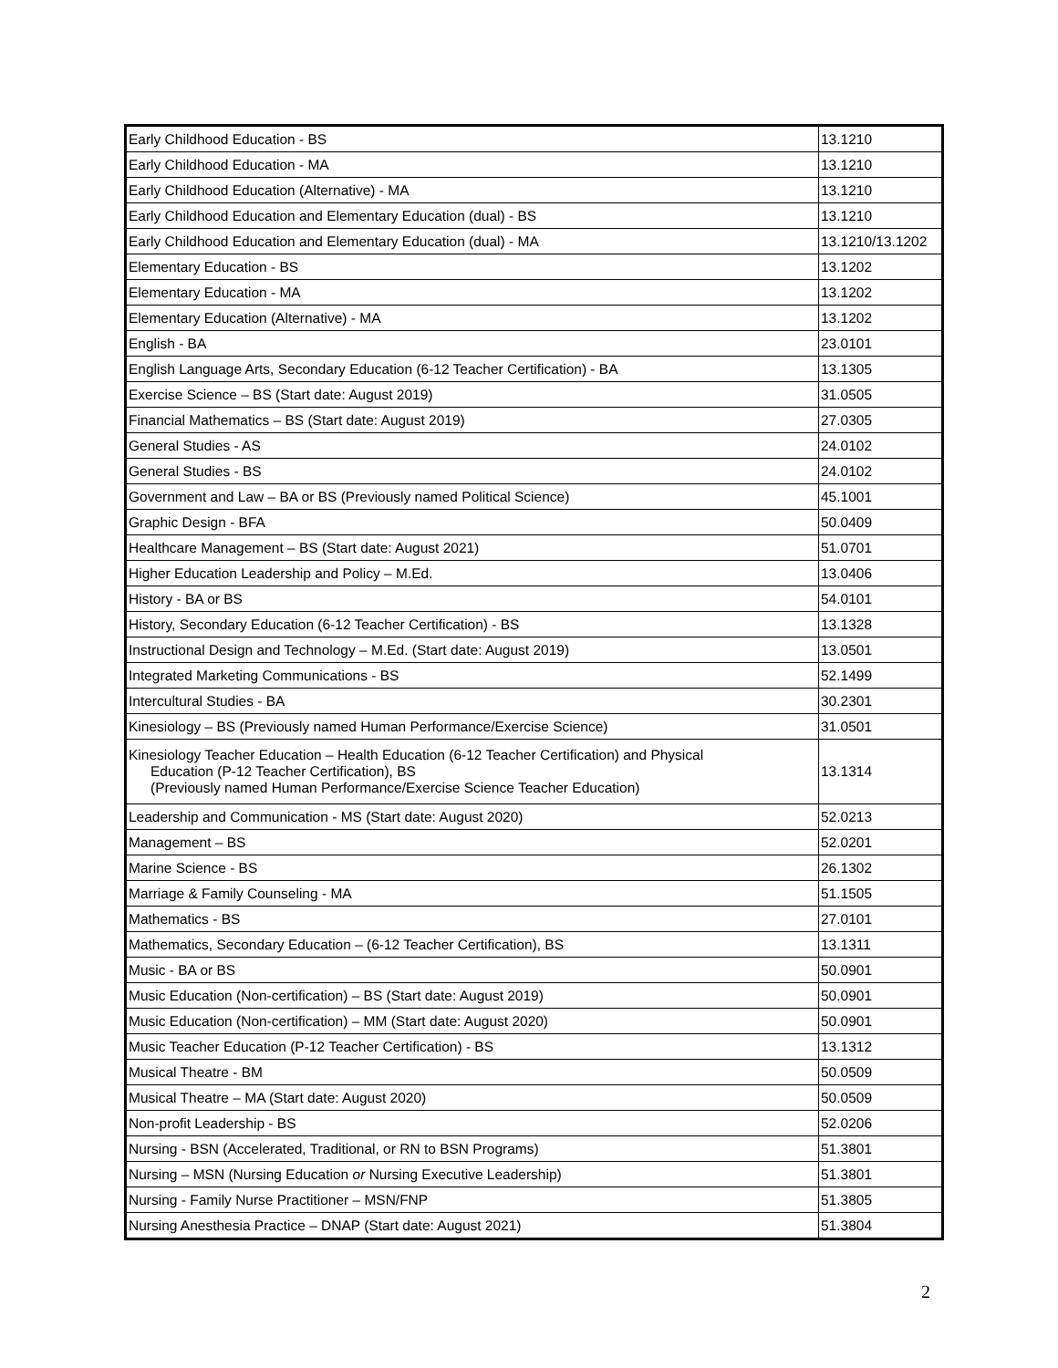| Early Childhood Education - BS | 13.1210 |
| Early Childhood Education - MA | 13.1210 |
| Early Childhood Education (Alternative) - MA | 13.1210 |
| Early Childhood Education and Elementary Education (dual) - BS | 13.1210 |
| Early Childhood Education and Elementary Education (dual) - MA | 13.1210/13.1202 |
| Elementary Education - BS | 13.1202 |
| Elementary Education - MA | 13.1202 |
| Elementary Education (Alternative) - MA | 13.1202 |
| English - BA | 23.0101 |
| English Language Arts, Secondary Education (6-12 Teacher Certification) - BA | 13.1305 |
| Exercise Science – BS (Start date: August 2019) | 31.0505 |
| Financial Mathematics – BS (Start date: August 2019) | 27.0305 |
| General Studies - AS | 24.0102 |
| General Studies - BS | 24.0102 |
| Government and Law – BA or BS (Previously named Political Science) | 45.1001 |
| Graphic Design - BFA | 50.0409 |
| Healthcare Management – BS (Start date: August 2021) | 51.0701 |
| Higher Education Leadership and Policy – M.Ed. | 13.0406 |
| History - BA or BS | 54.0101 |
| History, Secondary Education (6-12 Teacher Certification) - BS | 13.1328 |
| Instructional Design and Technology – M.Ed. (Start date: August 2019) | 13.0501 |
| Integrated Marketing Communications - BS | 52.1499 |
| Intercultural Studies - BA | 30.2301 |
| Kinesiology – BS (Previously named Human Performance/Exercise Science) | 31.0501 |
| Kinesiology Teacher Education – Health Education (6-12 Teacher Certification) and Physical Education (P-12 Teacher Certification), BS (Previously named Human Performance/Exercise Science Teacher Education) | 13.1314 |
| Leadership and Communication - MS (Start date: August 2020) | 52.0213 |
| Management – BS | 52.0201 |
| Marine Science - BS | 26.1302 |
| Marriage & Family Counseling - MA | 51.1505 |
| Mathematics - BS | 27.0101 |
| Mathematics, Secondary Education – (6-12 Teacher Certification), BS | 13.1311 |
| Music - BA or BS | 50.0901 |
| Music Education (Non-certification) – BS (Start date: August 2019) | 50.0901 |
| Music Education (Non-certification) – MM (Start date: August 2020) | 50.0901 |
| Music Teacher Education (P-12 Teacher Certification) - BS | 13.1312 |
| Musical Theatre - BM | 50.0509 |
| Musical Theatre – MA (Start date: August 2020) | 50.0509 |
| Non-profit Leadership - BS | 52.0206 |
| Nursing - BSN (Accelerated, Traditional, or RN to BSN Programs) | 51.3801 |
| Nursing – MSN (Nursing Education or Nursing Executive Leadership) | 51.3801 |
| Nursing - Family Nurse Practitioner – MSN/FNP | 51.3805 |
| Nursing Anesthesia Practice – DNAP (Start date: August 2021) | 51.3804 |
2